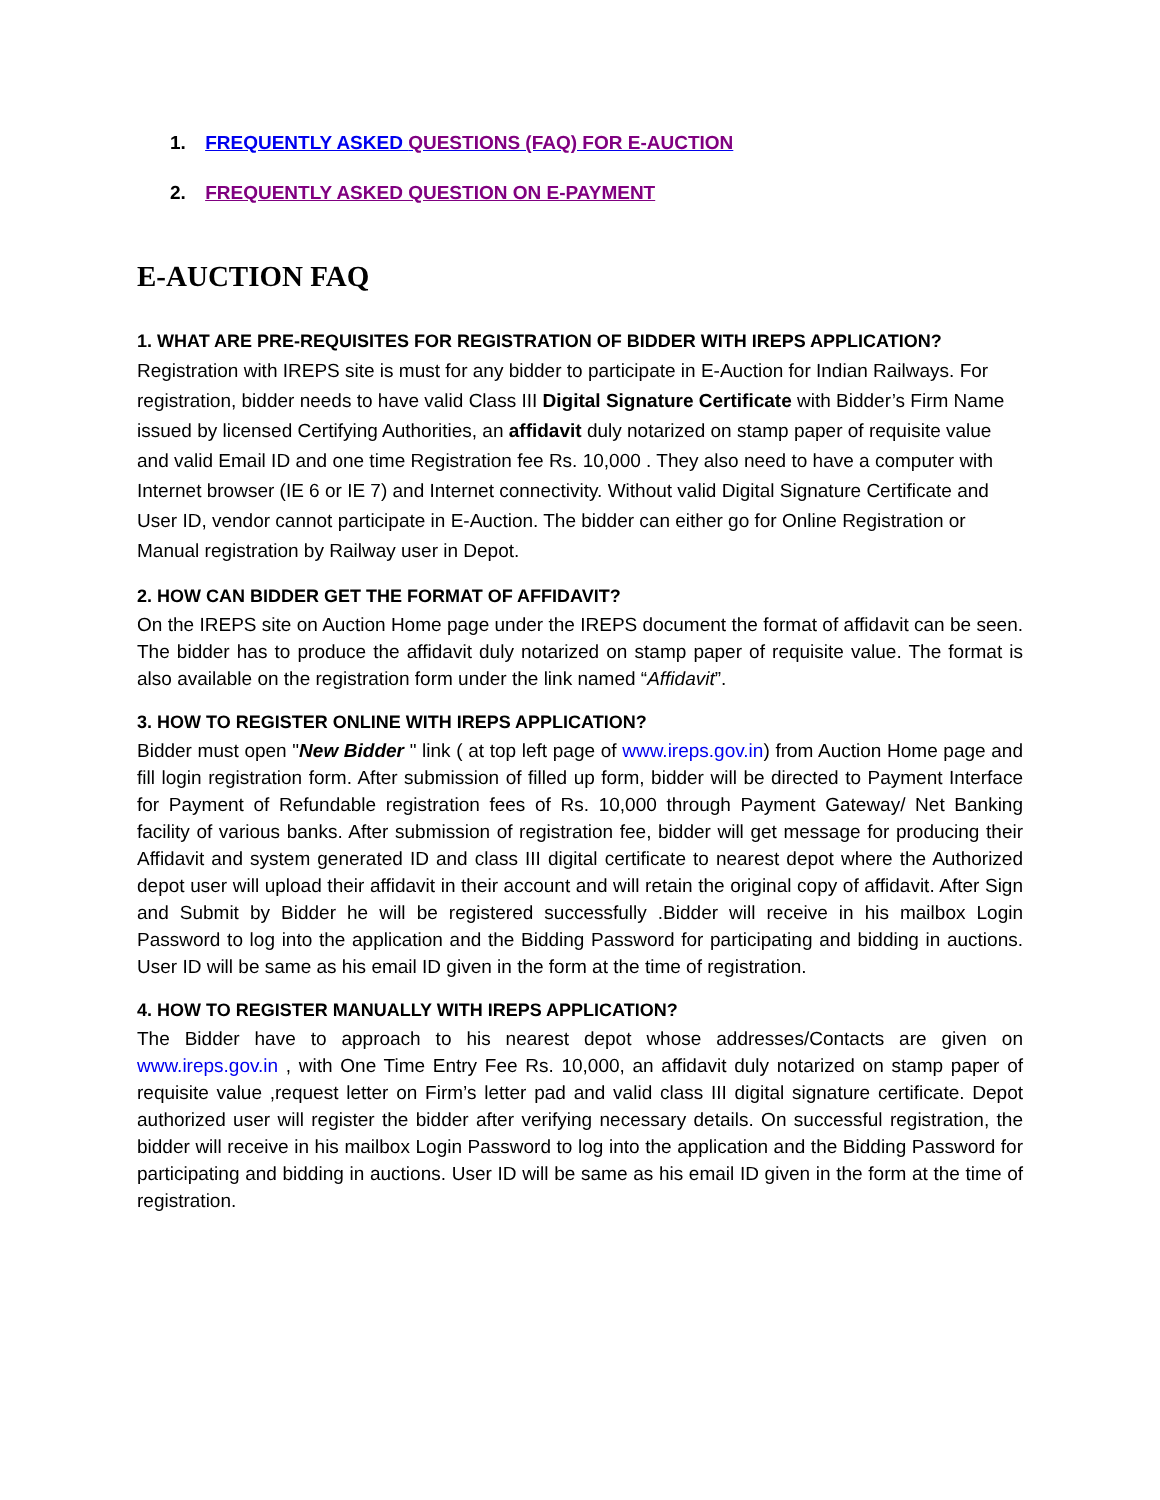1. FREQUENTLY ASKED QUESTIONS (FAQ) FOR E-AUCTION
2. FREQUENTLY ASKED QUESTION ON E-PAYMENT
E-AUCTION FAQ
1. WHAT ARE PRE-REQUISITES FOR REGISTRATION OF BIDDER WITH IREPS APPLICATION?
Registration with IREPS site is must for any bidder to participate in E-Auction for Indian Railways. For registration, bidder needs to have valid Class III Digital Signature Certificate with Bidder’s Firm Name issued by licensed Certifying Authorities, an affidavit duly notarized on stamp paper of requisite value and valid Email ID and one time Registration fee Rs. 10,000 . They also need to have a computer with Internet browser (IE 6 or IE 7) and Internet connectivity. Without valid Digital Signature Certificate and User ID, vendor cannot participate in E-Auction. The bidder can either go for Online Registration or Manual registration by Railway user in Depot.
2. HOW CAN BIDDER GET THE FORMAT OF AFFIDAVIT?
On the IREPS site on Auction Home page under the IREPS document the format of affidavit can be seen. The bidder has to produce the affidavit duly notarized on stamp paper of requisite value. The format is also available on the registration form under the link named “Affidavit”.
3. HOW TO REGISTER ONLINE WITH IREPS APPLICATION?
Bidder must open "New Bidder " link ( at top left page of www.ireps.gov.in) from Auction Home page and fill login registration form. After submission of filled up form, bidder will be directed to Payment Interface for Payment of Refundable registration fees of Rs. 10,000 through Payment Gateway/ Net Banking facility of various banks. After submission of registration fee, bidder will get message for producing their Affidavit and system generated ID and class III digital certificate to nearest depot where the Authorized depot user will upload their affidavit in their account and will retain the original copy of affidavit. After Sign and Submit by Bidder he will be registered successfully .Bidder will receive in his mailbox Login Password to log into the application and the Bidding Password for participating and bidding in auctions. User ID will be same as his email ID given in the form at the time of registration.
4. HOW TO REGISTER MANUALLY WITH IREPS APPLICATION?
The Bidder have to approach to his nearest depot whose addresses/Contacts are given on www.ireps.gov.in , with One Time Entry Fee Rs. 10,000, an affidavit duly notarized on stamp paper of requisite value ,request letter on Firm’s letter pad and valid class III digital signature certificate. Depot authorized user will register the bidder after verifying necessary details. On successful registration, the bidder will receive in his mailbox Login Password to log into the application and the Bidding Password for participating and bidding in auctions. User ID will be same as his email ID given in the form at the time of registration.